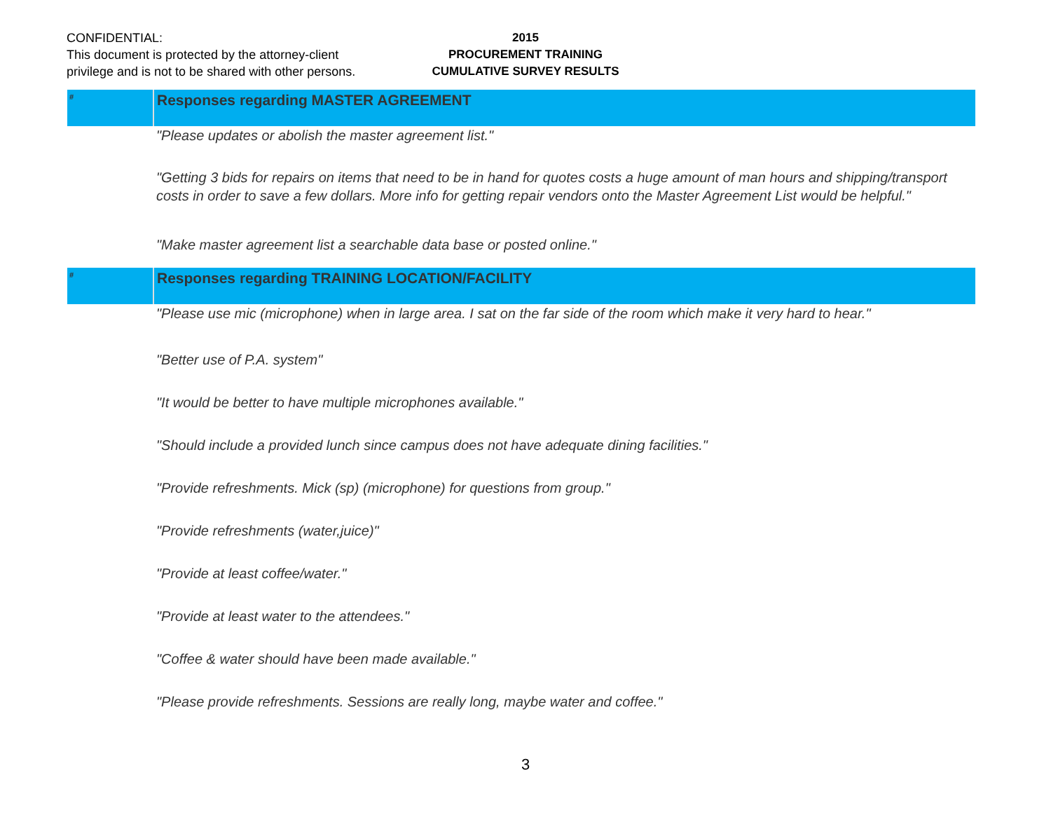CONFIDENTIAL:
This document is protected by the attorney-client
privilege and is not to be shared with other persons.
2015
PROCUREMENT TRAINING
CUMULATIVE SURVEY RESULTS
| # | Responses regarding MASTER AGREEMENT |
| --- | --- |
| | "Please updates or abolish the master agreement list." |
| | "Getting 3 bids for repairs on items that need to be in hand for quotes costs a huge amount of man hours and shipping/transport costs in order to save a few dollars. More info for getting repair vendors onto the Master Agreement List would be helpful." |
| | "Make master agreement list a searchable data base or posted online." |
| # | Responses regarding TRAINING LOCATION/FACILITY |
| | "Please use mic (microphone) when in large area. I sat on the far side of the room which make it very hard to hear." |
| | "Better use of P.A. system" |
| | "It would be better to have multiple microphones available." |
| | "Should include a provided lunch since campus does not have adequate dining facilities." |
| | "Provide refreshments. Mick (sp) (microphone) for questions from group." |
| | "Provide refreshments (water,juice)" |
| | "Provide at least coffee/water." |
| | "Provide at least water to the attendees." |
| | "Coffee & water should have been made available." |
| | "Please provide refreshments. Sessions are really long, maybe water and coffee." |
3